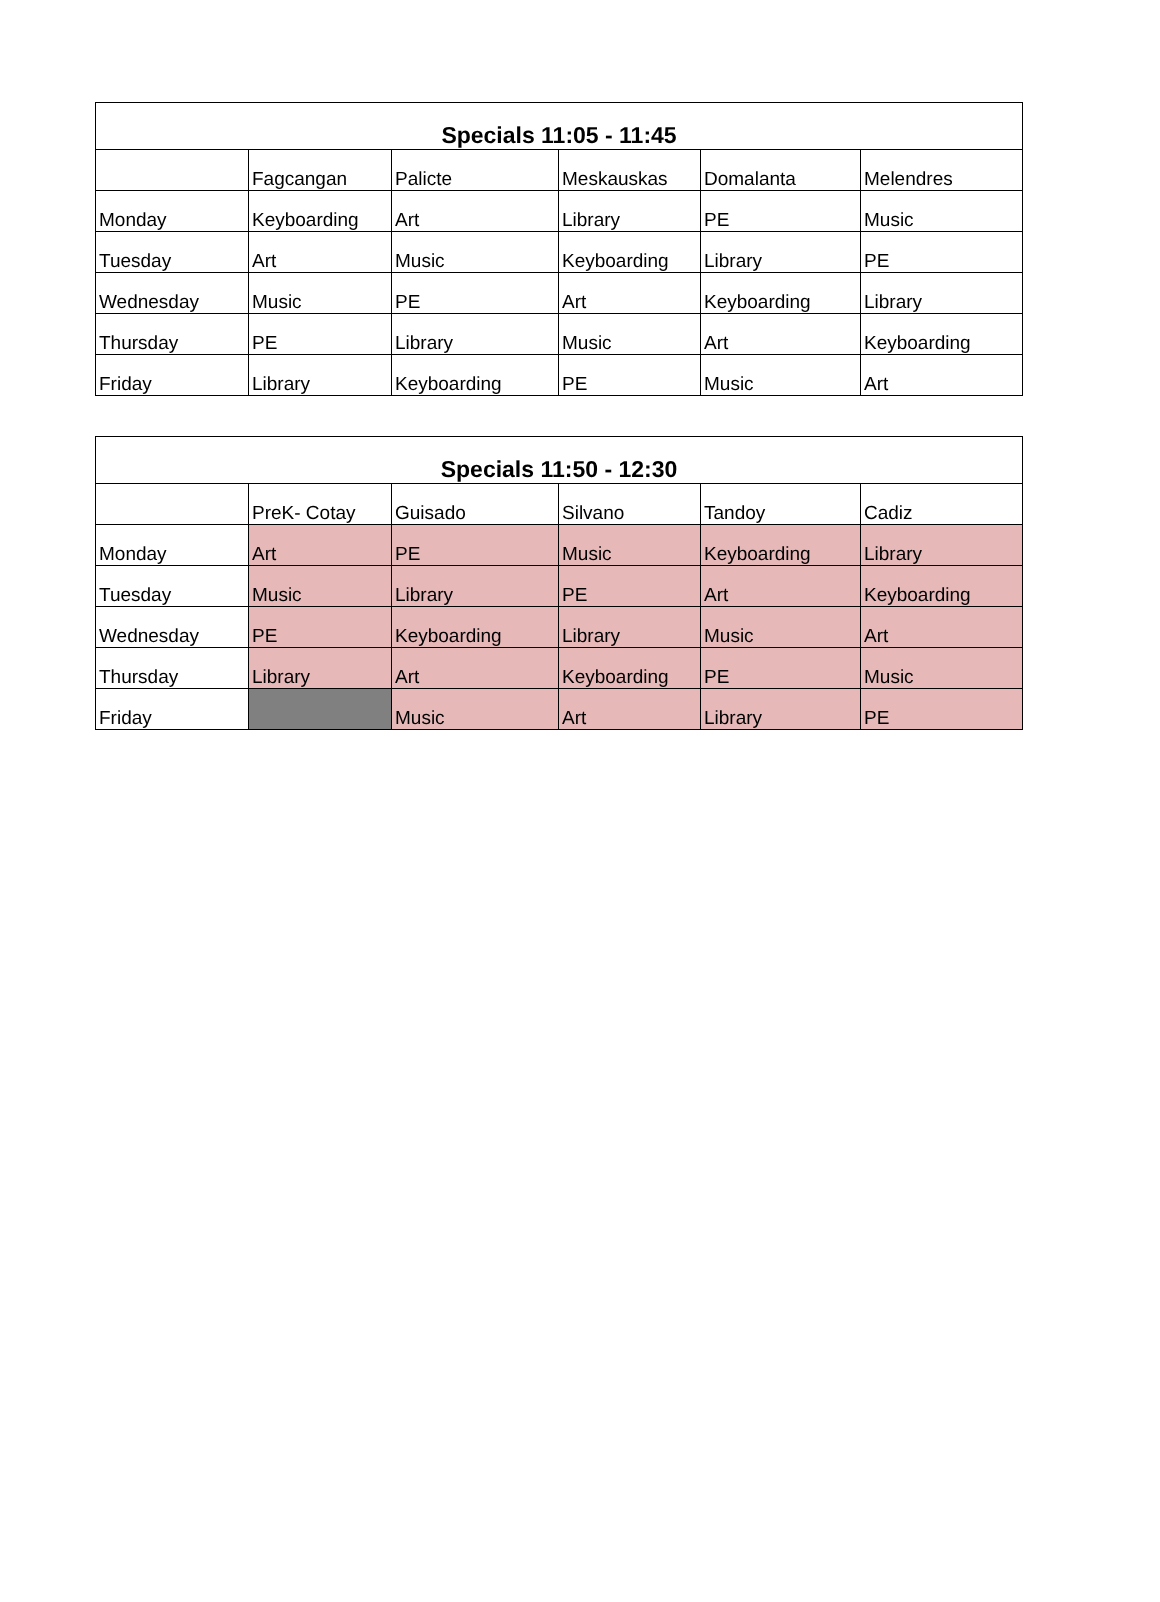| Specials 11:05 - 11:45 | | | | | |
| --- | --- | --- | --- | --- | --- |
| | Fagcangan | Palicte | Meskauskas | Domalanta | Melendres |
| Monday | Keyboarding | Art | Library | PE | Music |
| Tuesday | Art | Music | Keyboarding | Library | PE |
| Wednesday | Music | PE | Art | Keyboarding | Library |
| Thursday | PE | Library | Music | Art | Keyboarding |
| Friday | Library | Keyboarding | PE | Music | Art |
| Specials 11:50 - 12:30 | | | | | |
| --- | --- | --- | --- | --- | --- |
| | PreK- Cotay | Guisado | Silvano | Tandoy | Cadiz |
| Monday | Art | PE | Music | Keyboarding | Library |
| Tuesday | Music | Library | PE | Art | Keyboarding |
| Wednesday | PE | Keyboarding | Library | Music | Art |
| Thursday | Library | Art | Keyboarding | PE | Music |
| Friday | | Music | Art | Library | PE |